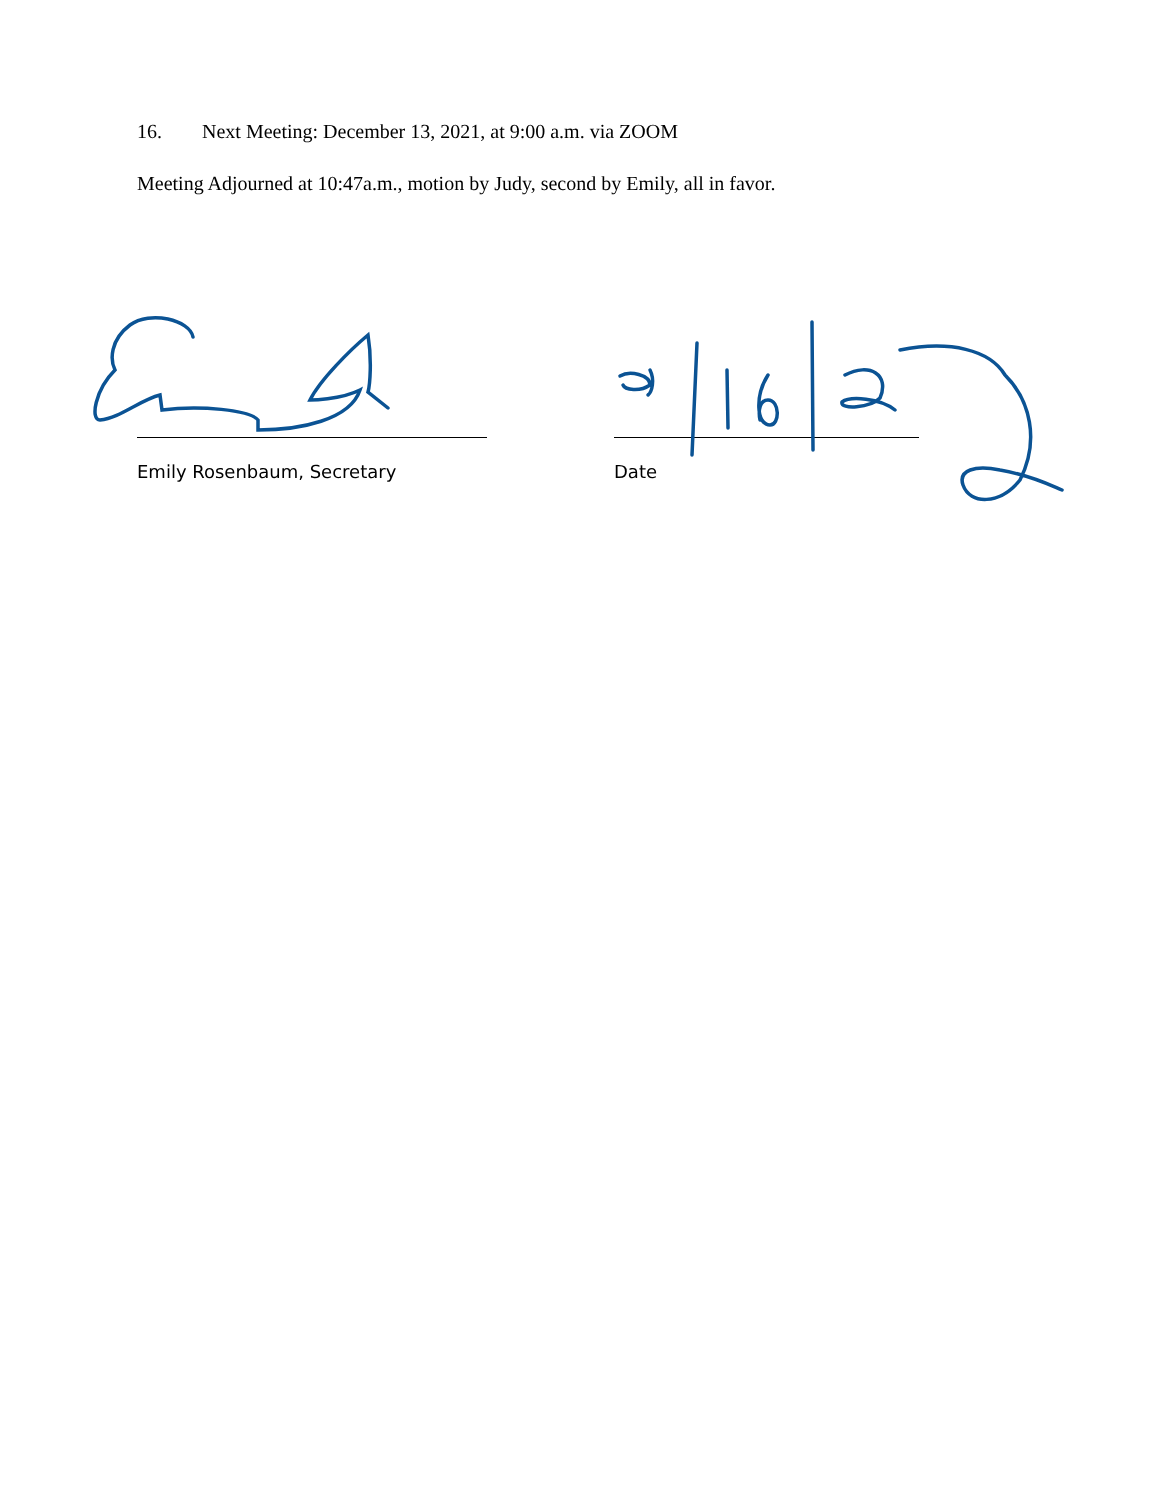16. Next Meeting: December 13, 2021, at 9:00 a.m. via ZOOM
Meeting Adjourned at 10:47a.m., motion by Judy, second by Emily, all in favor.
Emily Rosenbaum, Secretary Date